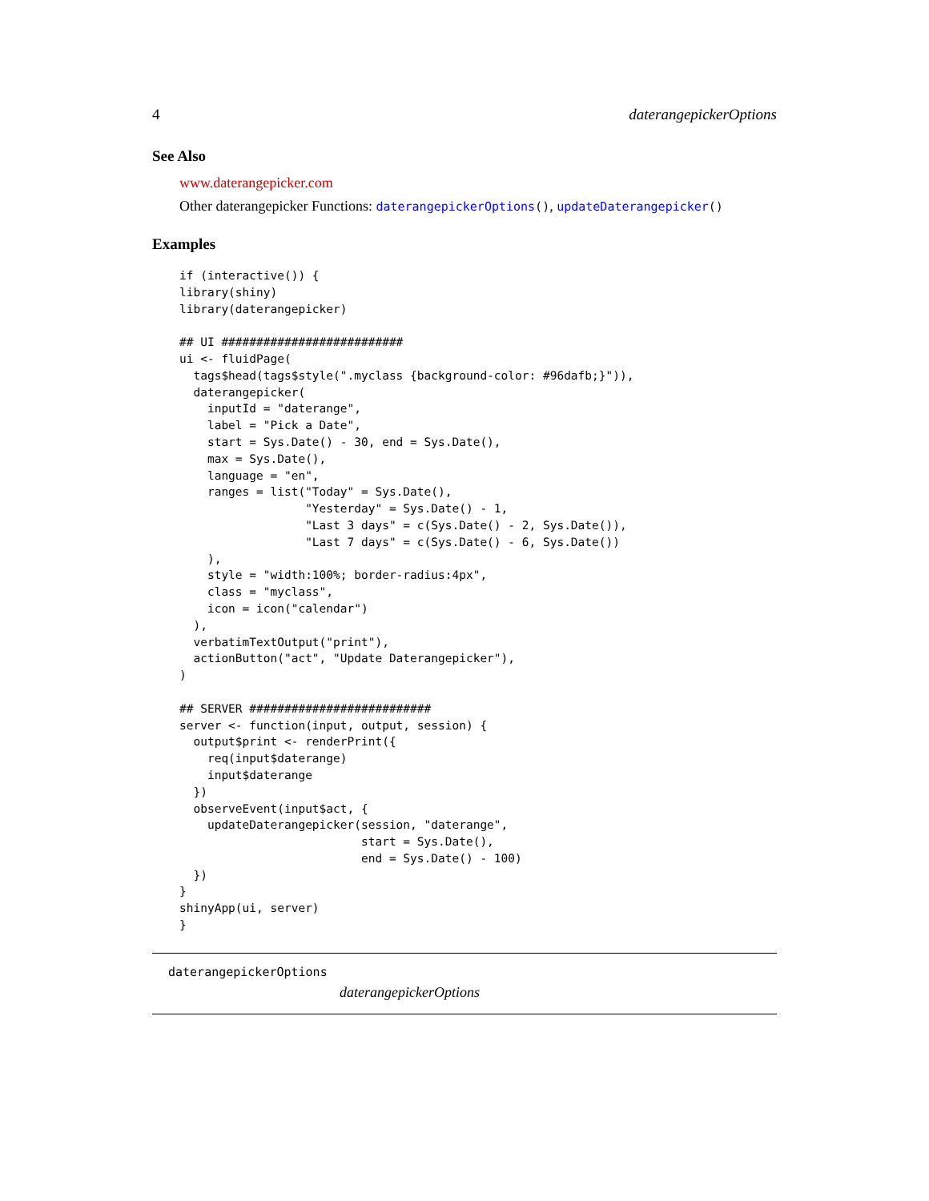4 daterangepickerOptions
See Also
www.daterangepicker.com
Other daterangepicker Functions: daterangepickerOptions(), updateDaterangepicker()
Examples
if (interactive()) {
library(shiny)
library(daterangepicker)

## UI ##########################
ui <- fluidPage(
  tags$head(tags$style(".myclass {background-color: #96dafb;}")),
  daterangepicker(
    inputId = "daterange",
    label = "Pick a Date",
    start = Sys.Date() - 30, end = Sys.Date(),
    max = Sys.Date(),
    language = "en",
    ranges = list("Today" = Sys.Date(),
                  "Yesterday" = Sys.Date() - 1,
                  "Last 3 days" = c(Sys.Date() - 2, Sys.Date()),
                  "Last 7 days" = c(Sys.Date() - 6, Sys.Date())
    ),
    style = "width:100%; border-radius:4px",
    class = "myclass",
    icon = icon("calendar")
  ),
  verbatimTextOutput("print"),
  actionButton("act", "Update Daterangepicker"),
)

## SERVER ##########################
server <- function(input, output, session) {
  output$print <- renderPrint({
    req(input$daterange)
    input$daterange
  })
  observeEvent(input$act, {
    updateDaterangepicker(session, "daterange",
                          start = Sys.Date(),
                          end = Sys.Date() - 100)
  })
}
shinyApp(ui, server)
}
daterangepickerOptions
daterangepickerOptions